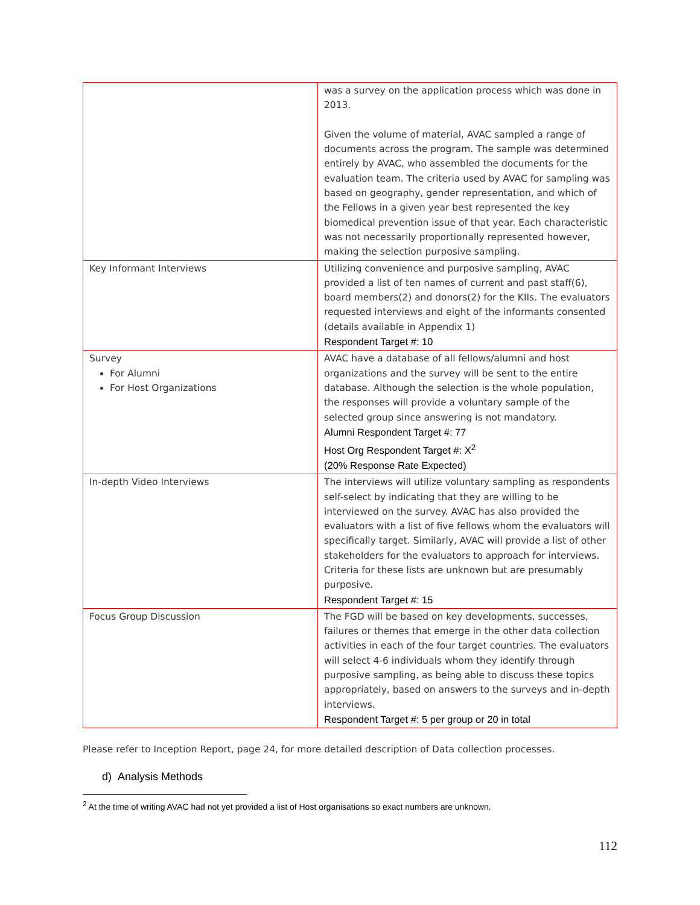| | was a survey on the application process which was done in 2013. Given the volume of material, AVAC sampled a range of documents across the program. The sample was determined entirely by AVAC, who assembled the documents for the evaluation team. The criteria used by AVAC for sampling was based on geography, gender representation, and which of the Fellows in a given year best represented the key biomedical prevention issue of that year. Each characteristic was not necessarily proportionally represented however, making the selection purposive sampling. |
| Key Informant Interviews | Utilizing convenience and purposive sampling, AVAC provided a list of ten names of current and past staff(6), board members(2) and donors(2) for the KIIs. The evaluators requested interviews and eight of the informants consented (details available in Appendix 1) Respondent Target #: 10 |
| Survey For Alumni For Host Organizations | AVAC have a database of all fellows/alumni and host organizations and the survey will be sent to the entire database. Although the selection is the whole population, the responses will provide a voluntary sample of the selected group since answering is not mandatory. Alumni Respondent Target #: 77 Host Org Respondent Target #: X<sup>2</sup> (20% Response Rate Expected) |
| In-depth Video Interviews | The interviews will utilize voluntary sampling as respondents self-select by indicating that they are willing to be interviewed on the survey. AVAC has also provided the evaluators with a list of five fellows whom the evaluators will specifically target. Similarly, AVAC will provide a list of other stakeholders for the evaluators to approach for interviews. Criteria for these lists are unknown but are presumably purposive. Respondent Target #: 15 |
| Focus Group Discussion | The FGD will be based on key developments, successes, failures or themes that emerge in the other data collection activities in each of the four target countries. The evaluators will select 4-6 individuals whom they identify through purposive sampling, as being able to discuss these topics appropriately, based on answers to the surveys and in-depth interviews. Respondent Target #: 5 per group or 20 in total |
Please refer to Inception Report, page 24, for more detailed description of Data collection processes.
d) Analysis Methods
<sup>2</sup> At the time of writing AVAC had not yet provided a list of Host organisations so exact numbers are unknown.
112